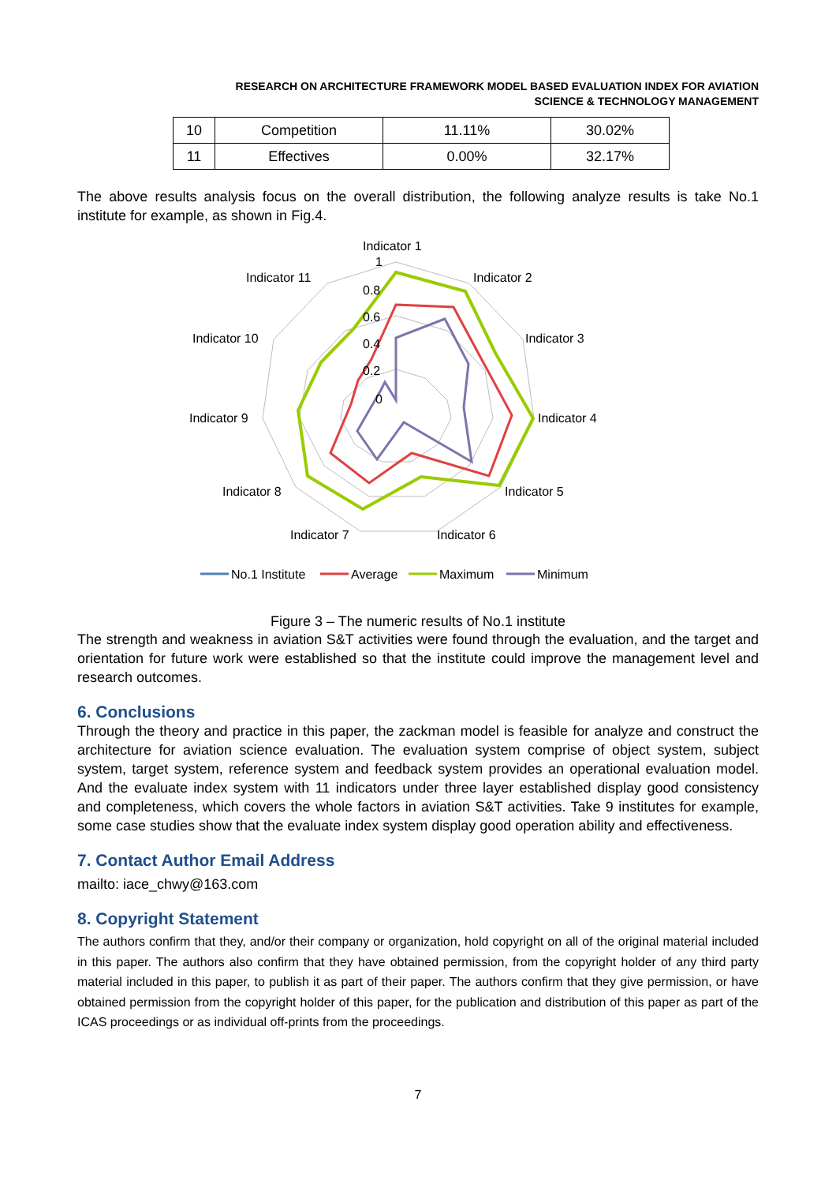RESEARCH ON ARCHITECTURE FRAMEWORK MODEL BASED EVALUATION INDEX FOR AVIATION
SCIENCE & TECHNOLOGY MANAGEMENT
| 10 | Competition | 11.11% | 30.02% |
| 11 | Effectives | 0.00% | 32.17% |
The above results analysis focus on the overall distribution, the following analyze results is take No.1 institute for example, as shown in Fig.4.
Indicator 1
Indicator 2
Indicator 3
Indicator 4
Indicator 5
Indicator 6
Indicator 7
Indicator 8
Indicator 9
Indicator 10
Indicator 11
1
0.8
0.6
0.4
0.2
0
No.1 Institute
Average
Maximum
Minimum
Figure 3 – The numeric results of No.1 institute
The strength and weakness in aviation S&T activities were found through the evaluation, and the target and orientation for future work were established so that the institute could improve the management level and research outcomes.
6. Conclusions
Through the theory and practice in this paper, the zackman model is feasible for analyze and construct the architecture for aviation science evaluation. The evaluation system comprise of object system, subject system, target system, reference system and feedback system provides an operational evaluation model. And the evaluate index system with 11 indicators under three layer established display good consistency and completeness, which covers the whole factors in aviation S&T activities. Take 9 institutes for example, some case studies show that the evaluate index system display good operation ability and effectiveness.
7. Contact Author Email Address
mailto: iace_chwy@163.com
8. Copyright Statement
The authors confirm that they, and/or their company or organization, hold copyright on all of the original material included in this paper. The authors also confirm that they have obtained permission, from the copyright holder of any third party material included in this paper, to publish it as part of their paper. The authors confirm that they give permission, or have obtained permission from the copyright holder of this paper, for the publication and distribution of this paper as part of the ICAS proceedings or as individual off-prints from the proceedings.
7